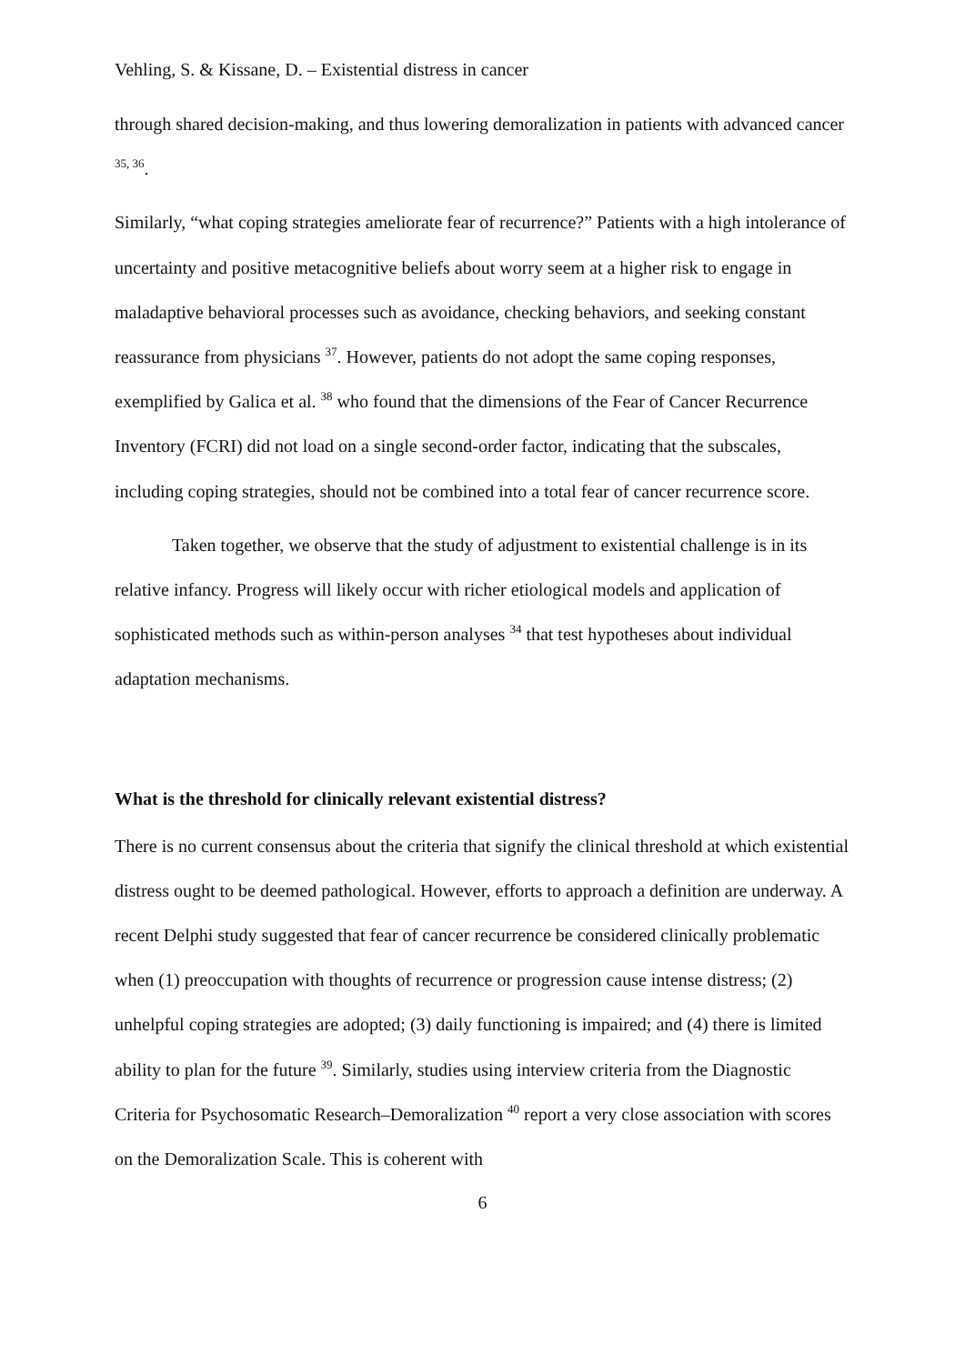Vehling, S. & Kissane, D. – Existential distress in cancer
through shared decision-making, and thus lowering demoralization in patients with advanced cancer <sup>35, 36</sup>.
Similarly, “what coping strategies ameliorate fear of recurrence?” Patients with a high intolerance of uncertainty and positive metacognitive beliefs about worry seem at a higher risk to engage in maladaptive behavioral processes such as avoidance, checking behaviors, and seeking constant reassurance from physicians <sup>37</sup>. However, patients do not adopt the same coping responses, exemplified by Galica et al. <sup>38</sup> who found that the dimensions of the Fear of Cancer Recurrence Inventory (FCRI) did not load on a single second-order factor, indicating that the subscales, including coping strategies, should not be combined into a total fear of cancer recurrence score.
Taken together, we observe that the study of adjustment to existential challenge is in its relative infancy. Progress will likely occur with richer etiological models and application of sophisticated methods such as within-person analyses <sup>34</sup> that test hypotheses about individual adaptation mechanisms.
What is the threshold for clinically relevant existential distress?
There is no current consensus about the criteria that signify the clinical threshold at which existential distress ought to be deemed pathological. However, efforts to approach a definition are underway. A recent Delphi study suggested that fear of cancer recurrence be considered clinically problematic when (1) preoccupation with thoughts of recurrence or progression cause intense distress; (2) unhelpful coping strategies are adopted; (3) daily functioning is impaired; and (4) there is limited ability to plan for the future <sup>39</sup>. Similarly, studies using interview criteria from the Diagnostic Criteria for Psychosomatic Research–Demoralization <sup>40</sup> report a very close association with scores on the Demoralization Scale. This is coherent with
6